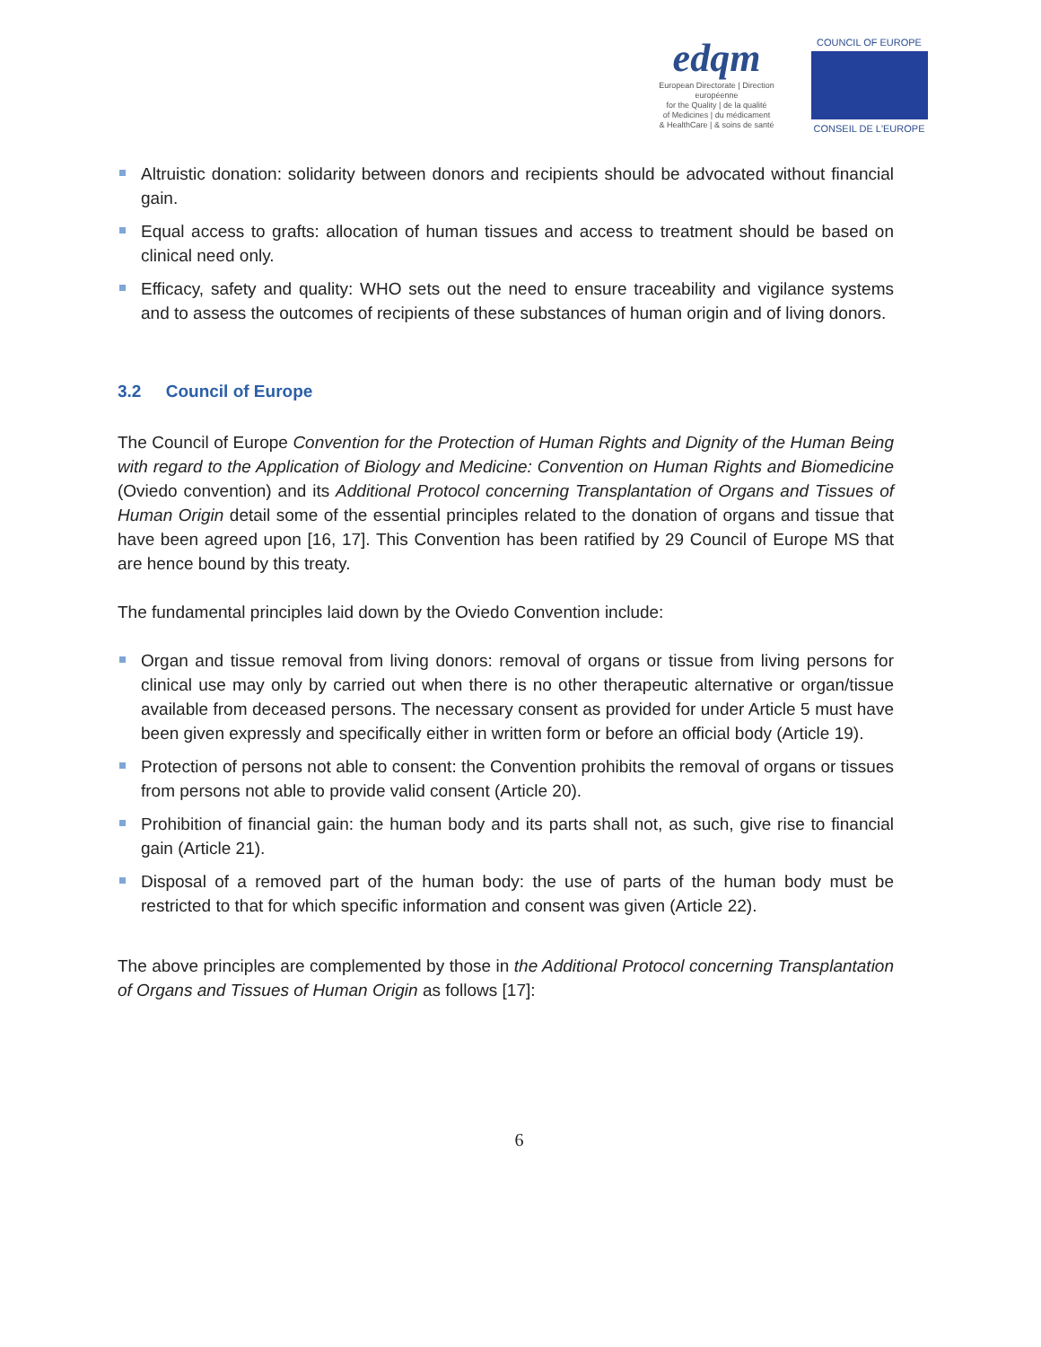edqm
European Directorate | Direction européenne
for the Quality | de la qualité
of Medicines | du médicament
& HealthCare | & soins de santé
COUNCIL OF EUROPE
CONSEIL DE L'EUROPE
Altruistic donation: solidarity between donors and recipients should be advocated without financial gain.
Equal access to grafts: allocation of human tissues and access to treatment should be based on clinical need only.
Efficacy, safety and quality: WHO sets out the need to ensure traceability and vigilance systems and to assess the outcomes of recipients of these substances of human origin and of living donors.
3.2 Council of Europe
The Council of Europe Convention for the Protection of Human Rights and Dignity of the Human Being with regard to the Application of Biology and Medicine: Convention on Human Rights and Biomedicine (Oviedo convention) and its Additional Protocol concerning Transplantation of Organs and Tissues of Human Origin detail some of the essential principles related to the donation of organs and tissue that have been agreed upon [16, 17]. This Convention has been ratified by 29 Council of Europe MS that are hence bound by this treaty.
The fundamental principles laid down by the Oviedo Convention include:
Organ and tissue removal from living donors: removal of organs or tissue from living persons for clinical use may only by carried out when there is no other therapeutic alternative or organ/tissue available from deceased persons. The necessary consent as provided for under Article 5 must have been given expressly and specifically either in written form or before an official body (Article 19).
Protection of persons not able to consent: the Convention prohibits the removal of organs or tissues from persons not able to provide valid consent (Article 20).
Prohibition of financial gain: the human body and its parts shall not, as such, give rise to financial gain (Article 21).
Disposal of a removed part of the human body: the use of parts of the human body must be restricted to that for which specific information and consent was given (Article 22).
The above principles are complemented by those in the Additional Protocol concerning Transplantation of Organs and Tissues of Human Origin as follows [17]:
6